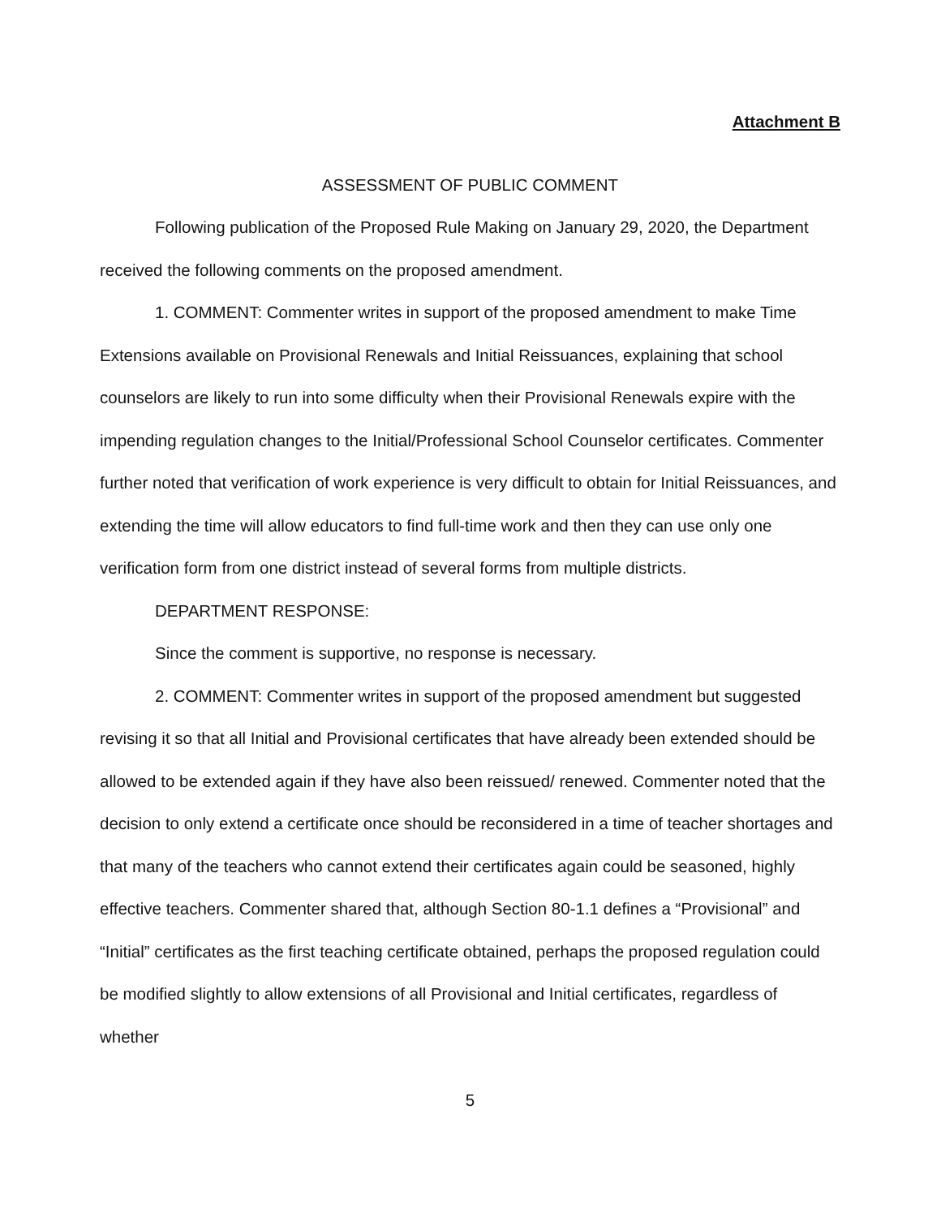Attachment B
ASSESSMENT OF PUBLIC COMMENT
Following publication of the Proposed Rule Making on January 29, 2020, the Department received the following comments on the proposed amendment.
1. COMMENT: Commenter writes in support of the proposed amendment to make Time Extensions available on Provisional Renewals and Initial Reissuances, explaining that school counselors are likely to run into some difficulty when their Provisional Renewals expire with the impending regulation changes to the Initial/Professional School Counselor certificates. Commenter further noted that verification of work experience is very difficult to obtain for Initial Reissuances, and extending the time will allow educators to find full-time work and then they can use only one verification form from one district instead of several forms from multiple districts.
DEPARTMENT RESPONSE:
Since the comment is supportive, no response is necessary.
2. COMMENT: Commenter writes in support of the proposed amendment but suggested revising it so that all Initial and Provisional certificates that have already been extended should be allowed to be extended again if they have also been reissued/ renewed. Commenter noted that the decision to only extend a certificate once should be reconsidered in a time of teacher shortages and that many of the teachers who cannot extend their certificates again could be seasoned, highly effective teachers. Commenter shared that, although Section 80-1.1 defines a “Provisional” and “Initial” certificates as the first teaching certificate obtained, perhaps the proposed regulation could be modified slightly to allow extensions of all Provisional and Initial certificates, regardless of whether
5